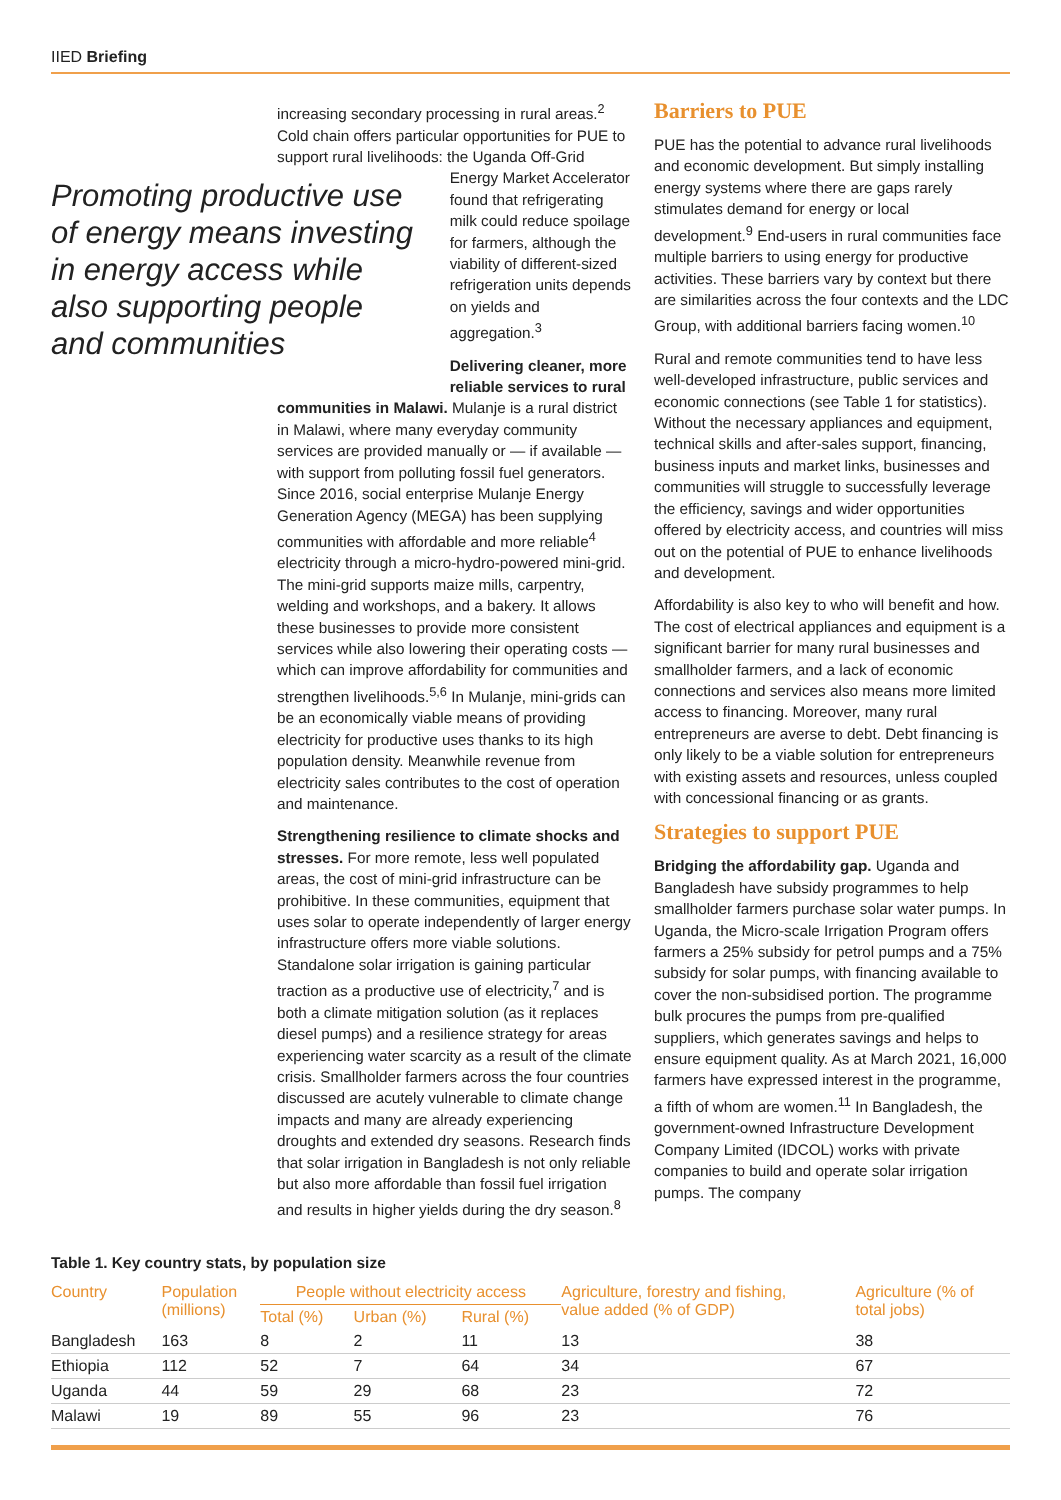IIED Briefing
increasing secondary processing in rural areas.<sup>2</sup> Cold chain offers particular opportunities for PUE to support rural livelihoods: the Uganda Off-Grid
Promoting productive use of energy means investing in energy access while also supporting people and communities
Energy Market Accelerator found that refrigerating milk could reduce spoilage for farmers, although the viability of different-sized refrigeration units depends on yields and aggregation.<sup>3</sup>
Delivering cleaner, more reliable services to rural
communities in Malawi. Mulanje is a rural district in Malawi, where many everyday community services are provided manually or — if available — with support from polluting fossil fuel generators. Since 2016, social enterprise Mulanje Energy Generation Agency (MEGA) has been supplying communities with affordable and more reliable<sup>4</sup> electricity through a micro-hydro-powered mini-grid. The mini-grid supports maize mills, carpentry, welding and workshops, and a bakery. It allows these businesses to provide more consistent services while also lowering their operating costs — which can improve affordability for communities and strengthen livelihoods.<sup>5,6</sup> In Mulanje, mini-grids can be an economically viable means of providing electricity for productive uses thanks to its high population density. Meanwhile revenue from electricity sales contributes to the cost of operation and maintenance.
Strengthening resilience to climate shocks and stresses. For more remote, less well populated areas, the cost of mini-grid infrastructure can be prohibitive. In these communities, equipment that uses solar to operate independently of larger energy infrastructure offers more viable solutions. Standalone solar irrigation is gaining particular traction as a productive use of electricity,<sup>7</sup> and is both a climate mitigation solution (as it replaces diesel pumps) and a resilience strategy for areas experiencing water scarcity as a result of the climate crisis. Smallholder farmers across the four countries discussed are acutely vulnerable to climate change impacts and many are already experiencing droughts and extended dry seasons. Research finds that solar irrigation in Bangladesh is not only reliable but also more affordable than fossil fuel irrigation and results in higher yields during the dry season.<sup>8</sup>
Barriers to PUE
PUE has the potential to advance rural livelihoods and economic development. But simply installing energy systems where there are gaps rarely stimulates demand for energy or local development.<sup>9</sup> End-users in rural communities face multiple barriers to using energy for productive activities. These barriers vary by context but there are similarities across the four contexts and the LDC Group, with additional barriers facing women.<sup>10</sup>
Rural and remote communities tend to have less well-developed infrastructure, public services and economic connections (see Table 1 for statistics). Without the necessary appliances and equipment, technical skills and after-sales support, financing, business inputs and market links, businesses and communities will struggle to successfully leverage the efficiency, savings and wider opportunities offered by electricity access, and countries will miss out on the potential of PUE to enhance livelihoods and development.
Affordability is also key to who will benefit and how. The cost of electrical appliances and equipment is a significant barrier for many rural businesses and smallholder farmers, and a lack of economic connections and services also means more limited access to financing. Moreover, many rural entrepreneurs are averse to debt. Debt financing is only likely to be a viable solution for entrepreneurs with existing assets and resources, unless coupled with concessional financing or as grants.
Strategies to support PUE
Bridging the affordability gap. Uganda and Bangladesh have subsidy programmes to help smallholder farmers purchase solar water pumps. In Uganda, the Micro-scale Irrigation Program offers farmers a 25% subsidy for petrol pumps and a 75% subsidy for solar pumps, with financing available to cover the non-subsidised portion. The programme bulk procures the pumps from pre-qualified suppliers, which generates savings and helps to ensure equipment quality. As at March 2021, 16,000 farmers have expressed interest in the programme, a fifth of whom are women.<sup>11</sup> In Bangladesh, the government-owned Infrastructure Development Company Limited (IDCOL) works with private companies to build and operate solar irrigation pumps. The company
Table 1. Key country stats, by population size
| Country | Population (millions) | People without electricity access | | | Agriculture, forestry and fishing, value added (% of GDP) | Agriculture (% of total jobs) |
| --- | --- | --- | --- | --- | --- | --- |
| | | Total (%) | Urban (%) | Rural (%) | | |
| Bangladesh | 163 | 8 | 2 | 11 | 13 | 38 |
| Ethiopia | 112 | 52 | 7 | 64 | 34 | 67 |
| Uganda | 44 | 59 | 29 | 68 | 23 | 72 |
| Malawi | 19 | 89 | 55 | 96 | 23 | 76 |